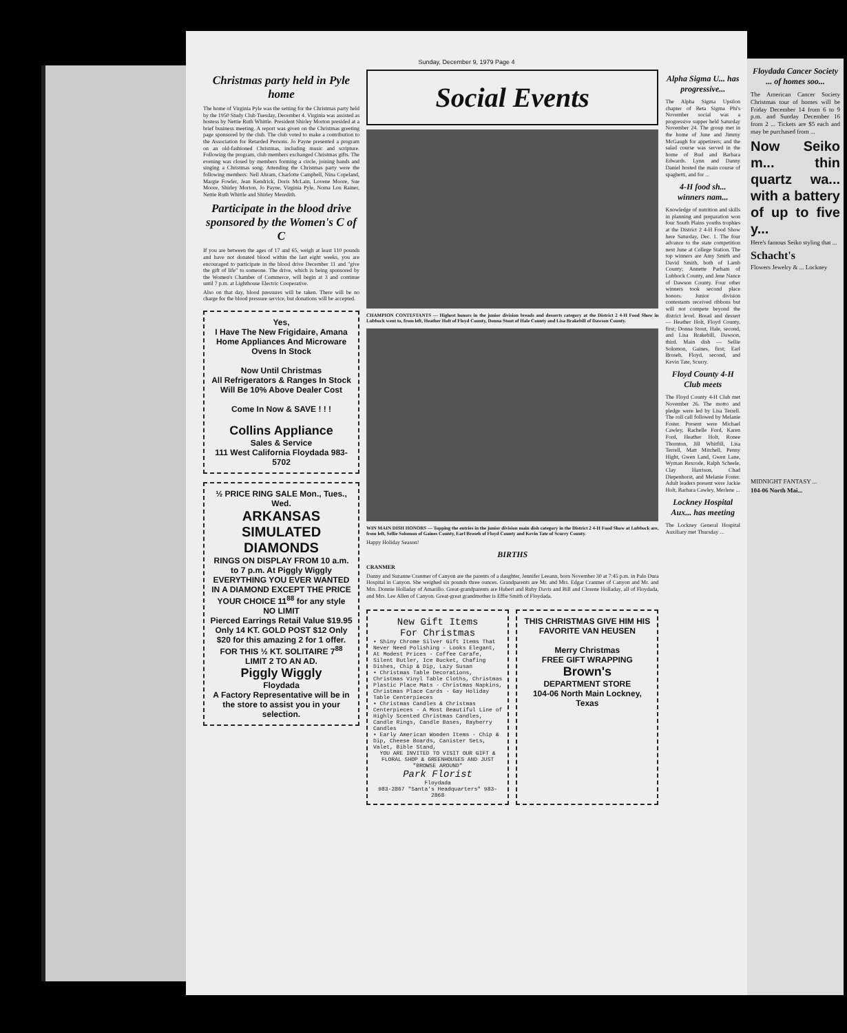Sunday, December 9, 1979 Page 4
Christmas party held in Pyle home
The home of Virginia Pyle was the setting for the Christmas party held by the 1950 Study Club Tuesday, December 4. Virginia was assisted as hostess by Nettie Ruth Whittle. President Shirley Morton presided at a brief business meeting. A report was given on the Christmas greeting page sponsored by the club. The club voted to make a contribution to the Association for Retarded Persons. Jo Payne presented a program on an old-fashioned Christmas, including music and scripture. Following the program, club members exchanged Christmas gifts. The evening was closed by members forming a circle, joining hands and singing a Christmas song. Attending the Christmas party were the following members: Nell Abram, Charlotte Campbell, Nina Copeland, Margie Fowler, Jean Kendrick, Doris McLain, Lovene Moore, Sue Moore, Shirley Morton, Jo Payne, Virginia Pyle, Noma Lou Rainer, Nettie Ruth Whittle and Shirley Meredith.
Participate in the blood drive sponsored by the Women's C of C
If you are between the ages of 17 and 65, weigh at least 110 pounds and have not donated blood within the last eight weeks, you are encouraged to participate in the blood drive December 11 and "give the gift of life" to someone. The drive, which is being sponsored by the Women's Chamber of Commerce, will begin at 3 and continue until 7 p.m. at Lighthouse Electric Cooperative.
Also on that day, blood pressures will be taken. There will be no charge for the blood pressure service, but donations will be accepted.
Yes,
I Have The New Frigidaire, Amana Home Appliances And Microware Ovens In Stock
Now Until Christmas
All Refrigerators & Ranges In Stock Will Be 10% Above Dealer Cost
Come In Now & SAVE ! ! !
Collins Appliance
Sales & Service
111 West California Floydada 983-5702
½ PRICE RING SALE Mon., Tues., Wed.
ARKANSAS SIMULATED DIAMONDS
RINGS ON DISPLAY FROM 10 a.m. to 7 p.m. At Piggly Wiggly
EVERYTHING YOU EVER WANTED IN A DIAMOND EXCEPT THE PRICE
YOUR CHOICE 11<sup>88</sup> for any style NO LIMIT
Pierced Earrings Retail Value $19.95 Only 14 KT. GOLD POST $12 Only $20 for this amazing 2 for 1 offer.
FOR THIS ½ KT. SOLITAIRE 7<sup>88</sup> LIMIT 2 TO AN AD.
Piggly Wiggly
Floydada
A Factory Representative will be in the store to assist you in your selection.
Social Events
CHAMPION CONTESTANTS — Highest honors in the junior division breads and desserts category at the District 2 4-H Food Show in Lubbock went to, from left, Heather Holt of Floyd County, Donna Stout of Hale County and Lisa Brakebill of Dawson County.
WIN MAIN DISH HONORS — Topping the entries in the junior division main dish category in the District 2 4-H Food Show at Lubbock are, from left, Sellie Solomon of Gaines County, Earl Broseh of Floyd County and Kevin Tate of Scurry County.
Happy Holiday Season!
BIRTHS
CRANMER
Danny and Suzanne Cranmer of Canyon are the parents of a daughter, Jennifer Leeann, born November 30 at 7:45 p.m. in Palo Dura Hospital in Canyon. She weighed six pounds three ounces. Grandparents are Mr. and Mrs. Edgar Cranmer of Canyon and Mr. and Mrs. Donnie Holladay of Amarillo. Great-grandparents are Hubert and Ruby Davis and Bill and Clorene Holladay, all of Floydada, and Mrs. Lee Allen of Canyon. Great-great grandmother is Effie Smith of Floydada.
New Gift Items
For Christmas
• Shiny Chrome Silver Gift Items That Never Need Polishing - Looks Elegant, At Modest Prices - Coffee Carafe, Silent Butler, Ice Bucket, Chafing Dishes, Chip & Dip, Lazy Susan
• Christmas Table Decorations, Christmas Vinyl Table Cloths, Christmas Plastic Place Mats - Christmas Napkins, Christmas Place Cards - Gay Holiday Table Centerpieces
• Christmas Candles & Christmas Centerpieces - A Most Beautiful Line of Highly Scented Christmas Candles, Candle Rings, Candle Bases, Bayberry Candles
• Early American Wooden Items - Chip & Dip, Cheese Boards, Canister Sets, Valet, Bible Stand,
YOU ARE INVITED TO VISIT OUR GIFT & FLORAL SHOP & GREENHOUSES AND JUST "BROWSE AROUND"
Park Florist
Floydada
983-2867 "Santa's Headquarters" 983-2868
THIS CHRISTMAS GIVE HIM HIS FAVORITE VAN HEUSEN
Merry Christmas
FREE GIFT WRAPPING
Brown's
DEPARTMENT STORE
104-06 North Main Lockney, Texas
Alpha Sigma U... has progressive...
The Alpha Sigma Upsilon chapter of Beta Sigma Phi's November social was a progressive supper held Saturday November 24. The group met in the home of June and Jimmy McGaugh for appetizers; and the salad course was served in the home of Bud and Barbara Edwards. Lynn and Danny Daniel hosted the main course of spaghetti, and for ...
4-H food sh... winners nam...
Knowledge of nutrition and skills in planning and preparation won four South Plains youths trophies at the District 2 4-H Food Show here Saturday, Dec. 1. The four advance to the state competition next June at College Station. The top winners are Amy Smith and David Smith, both of Lamb County; Annette Parham of Lubbock County, and Jene Nance of Dawson County. Four other winners took second place honors. Junior division contestants received ribbons but will not compete beyond the district level. Bread and dessert — Heather Holt, Floyd County, first; Donna Stout, Hale, second, and Lisa Brakebill, Dawson, third. Main dish — Sellie Solomon, Gaines, first; Earl Broseh, Floyd, second, and Kevin Tate, Scurry.
Floyd County 4-H Club meets
The Floyd County 4-H Club met November 26. The motto and pledge were led by Lisa Terrell. The roll call followed by Melanie Foster. Present were Michael Cawley, Rachelle Ford, Karen Ford, Heather Holt, Ronee Thornton, Jill Whitfill, Lisa Terrell, Matt Mitchell, Penny Hight, Gwen Land, Gwen Lane, Wyman Rexrode, Ralph Scheele, Clay Harrison, Chad Diepenhorst, and Melanie Foster. Adult leaders present were Jackie Holt, Barbara Cawley, Merlene ...
Lockney Hospital Aux... has meeting
The Lockney General Hospital Auxiliary met Thursday ...
Floydada Cancer Society ... of homes soo...
The American Cancer Society Christmas tour of homes will be Friday December 14 from 6 to 9 p.m. and Sunday December 16 from 2 ... Tickets are $5 each and may be purchased from ...
Now Seiko m... thin quartz wa... with a battery of up to five y...
Here's famous Seiko styling that ...
Schacht's
Flowers Jewelry & ... Lockney
MIDNIGHT FANTASY ...
104-06 North Mai...